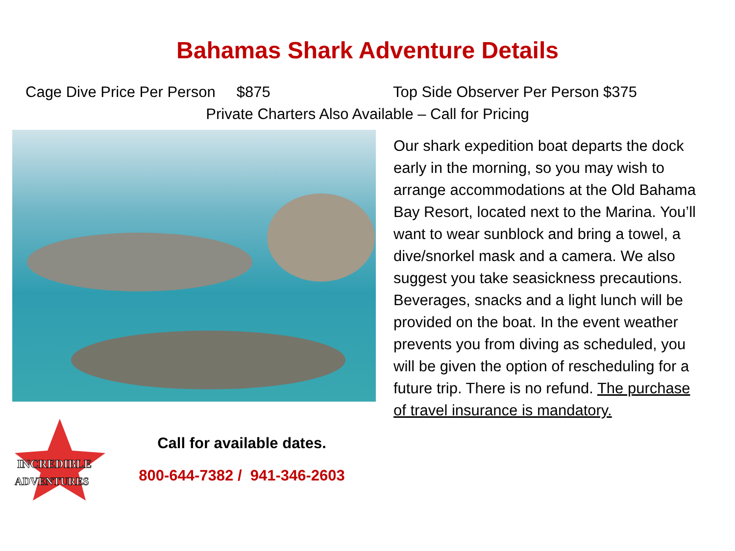Bahamas Shark Adventure Details
Cage Dive Price Per Person $875 Top Side Observer Per Person $375
Private Charters Also Available – Call for Pricing
INCREDIBLE
ADVENTURES
Call for available dates.
800-644-7382 / 941-346-2603
Our shark expedition boat departs the dock early in the morning, so you may wish to arrange accommodations at the Old Bahama Bay Resort, located next to the Marina. You’ll want to wear sunblock and bring a towel, a dive/snorkel mask and a camera. We also suggest you take seasickness precautions. Beverages, snacks and a light lunch will be provided on the boat. In the event weather prevents you from diving as scheduled, you will be given the option of rescheduling for a future trip. There is no refund. The purchase of travel insurance is mandatory.